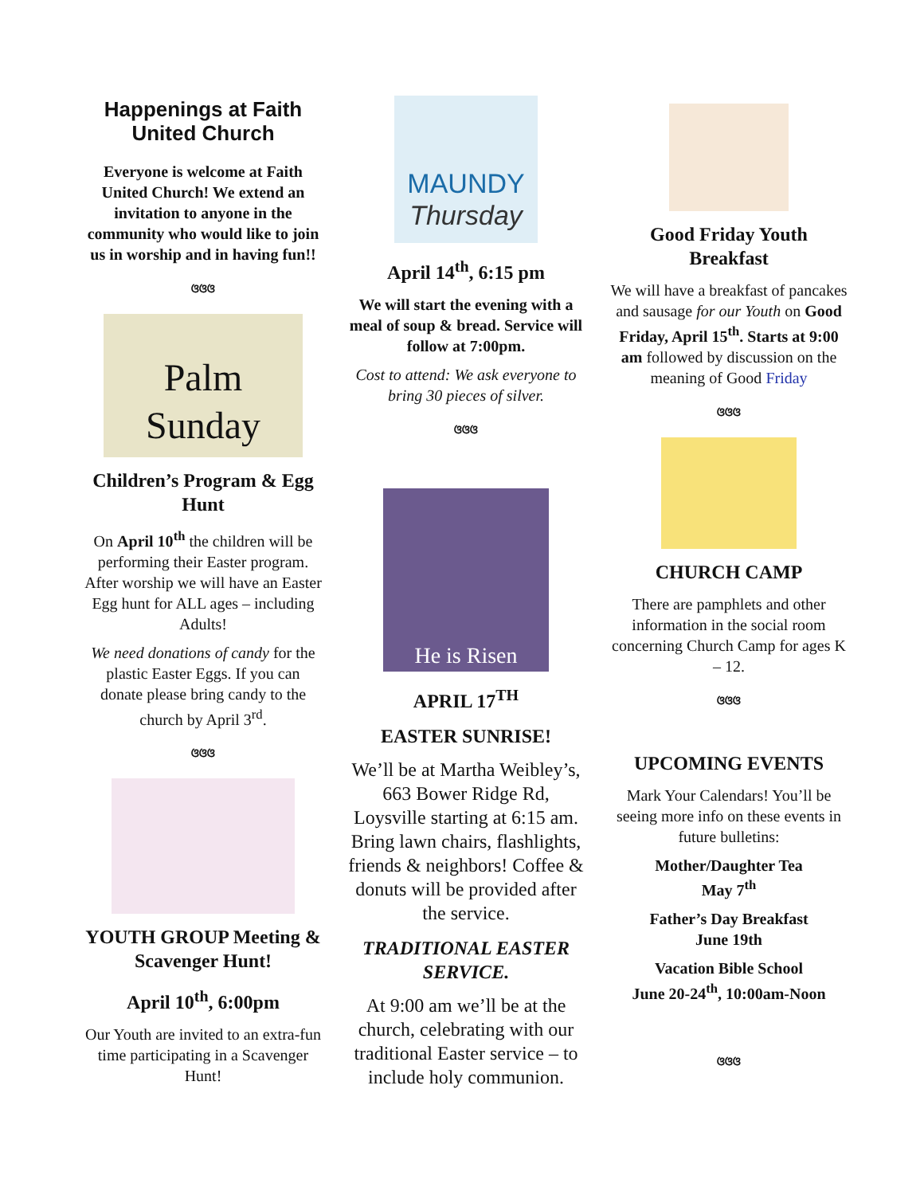Happenings at Faith United Church
Everyone is welcome at Faith United Church! We extend an invitation to anyone in the community who would like to join us in worship and in having fun!!
ଓଓଓ
Palm Sunday
Children’s Program & Egg Hunt
On April 10<sup>th</sup> the children will be performing their Easter program. After worship we will have an Easter Egg hunt for ALL ages – including Adults!
We need donations of candy for the plastic Easter Eggs. If you can donate please bring candy to the church by April 3<sup>rd</sup>.
ଓଓଓ
YOUTH GROUP Meeting & Scavenger Hunt!
April 10<sup>th</sup>, 6:00pm
Our Youth are invited to an extra-fun time participating in a Scavenger Hunt!
MAUNDY
Thursday
April 14<sup>th</sup>, 6:15 pm
We will start the evening with a meal of soup & bread. Service will follow at 7:00pm.
Cost to attend: We ask everyone to bring 30 pieces of silver.
ଓଓଓ
He is Risen
APRIL 17<sup>TH</sup>
EASTER SUNRISE!
We’ll be at Martha Weibley’s, 663 Bower Ridge Rd, Loysville starting at 6:15 am. Bring lawn chairs, flashlights, friends & neighbors! Coffee & donuts will be provided after the service.
TRADITIONAL EASTER SERVICE.
At 9:00 am we’ll be at the church, celebrating with our traditional Easter service – to include holy communion.
Good Friday Youth Breakfast
We will have a breakfast of pancakes and sausage for our Youth on Good Friday, April 15<sup>th</sup>. Starts at 9:00 am followed by discussion on the meaning of Good Friday
ଓଓଓ
CHURCH CAMP
There are pamphlets and other information in the social room concerning Church Camp for ages K – 12.
ଓଓଓ
UPCOMING EVENTS
Mark Your Calendars! You’ll be seeing more info on these events in future bulletins:
Mother/Daughter Tea
May 7<sup>th</sup>
Father’s Day Breakfast
June 19th
Vacation Bible School
June 20-24<sup>th</sup>, 10:00am-Noon
ଓଓଓ